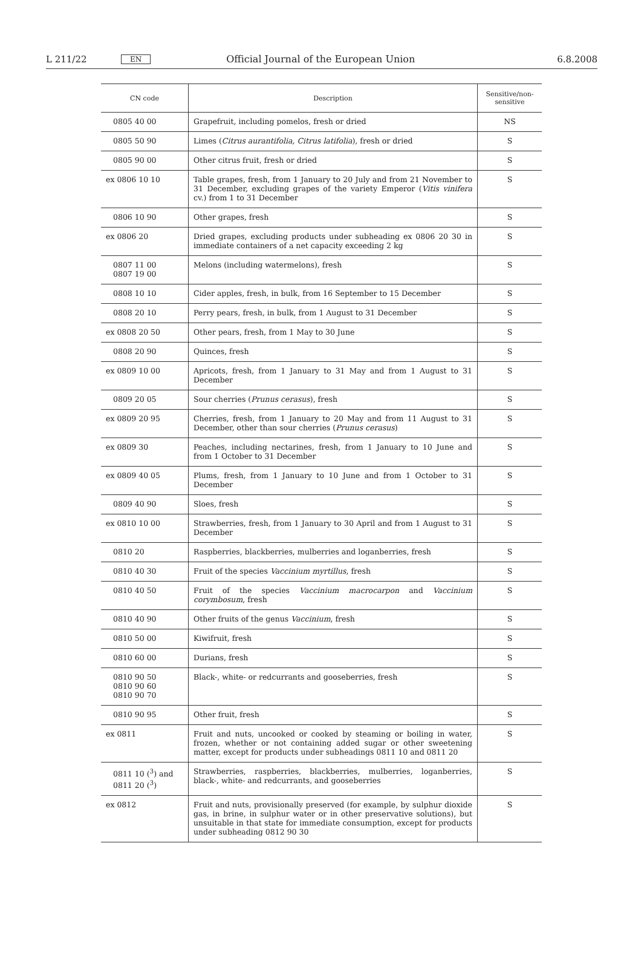L 211/22 EN Official Journal of the European Union 6.8.2008
| CN code | Description | Sensitive/non- sensitive |
| --- | --- | --- |
| 0805 40 00 | Grapefruit, including pomelos, fresh or dried | NS |
| 0805 50 90 | Limes ( Citrus aurantifolia, Citrus latifolia ), fresh or dried | S |
| 0805 90 00 | Other citrus fruit, fresh or dried | S |
| ex 0806 10 10 | Table grapes, fresh, from 1 January to 20 July and from 21 November to 31 December, excluding grapes of the variety Emperor ( Vitis vinifera cv.) from 1 to 31 December | S |
| 0806 10 90 | Other grapes, fresh | S |
| ex 0806 20 | Dried grapes, excluding products under subheading ex 0806 20 30 in immediate containers of a net capacity exceeding 2 kg | S |
| 0807 11 00 0807 19 00 | Melons (including watermelons), fresh | S |
| 0808 10 10 | Cider apples, fresh, in bulk, from 16 September to 15 December | S |
| 0808 20 10 | Perry pears, fresh, in bulk, from 1 August to 31 December | S |
| ex 0808 20 50 | Other pears, fresh, from 1 May to 30 June | S |
| 0808 20 90 | Quinces, fresh | S |
| ex 0809 10 00 | Apricots, fresh, from 1 January to 31 May and from 1 August to 31 December | S |
| 0809 20 05 | Sour cherries ( Prunus cerasus ), fresh | S |
| ex 0809 20 95 | Cherries, fresh, from 1 January to 20 May and from 11 August to 31 December, other than sour cherries ( Prunus cerasus ) | S |
| ex 0809 30 | Peaches, including nectarines, fresh, from 1 January to 10 June and from 1 October to 31 December | S |
| ex 0809 40 05 | Plums, fresh, from 1 January to 10 June and from 1 October to 31 December | S |
| 0809 40 90 | Sloes, fresh | S |
| ex 0810 10 00 | Strawberries, fresh, from 1 January to 30 April and from 1 August to 31 December | S |
| 0810 20 | Raspberries, blackberries, mulberries and loganberries, fresh | S |
| 0810 40 30 | Fruit of the species Vaccinium myrtillus , fresh | S |
| 0810 40 50 | Fruit of the species Vaccinium macrocarpon and Vaccinium corymbosum , fresh | S |
| 0810 40 90 | Other fruits of the genus Vaccinium , fresh | S |
| 0810 50 00 | Kiwifruit, fresh | S |
| 0810 60 00 | Durians, fresh | S |
| 0810 90 50 0810 90 60 0810 90 70 | Black-, white- or redcurrants and gooseberries, fresh | S |
| 0810 90 95 | Other fruit, fresh | S |
| ex 0811 | Fruit and nuts, uncooked or cooked by steaming or boiling in water, frozen, whether or not containing added sugar or other sweetening matter, except for products under subheadings 0811 10 and 0811 20 | S |
| 0811 10 (<sup>3</sup>) and 0811 20 (<sup>3</sup>) | Strawberries, raspberries, blackberries, mulberries, loganberries, black-, white- and redcurrants, and gooseberries | S |
| ex 0812 | Fruit and nuts, provisionally preserved (for example, by sulphur dioxide gas, in brine, in sulphur water or in other preservative solutions), but unsuitable in that state for immediate consumption, except for products under subheading 0812 90 30 | S |